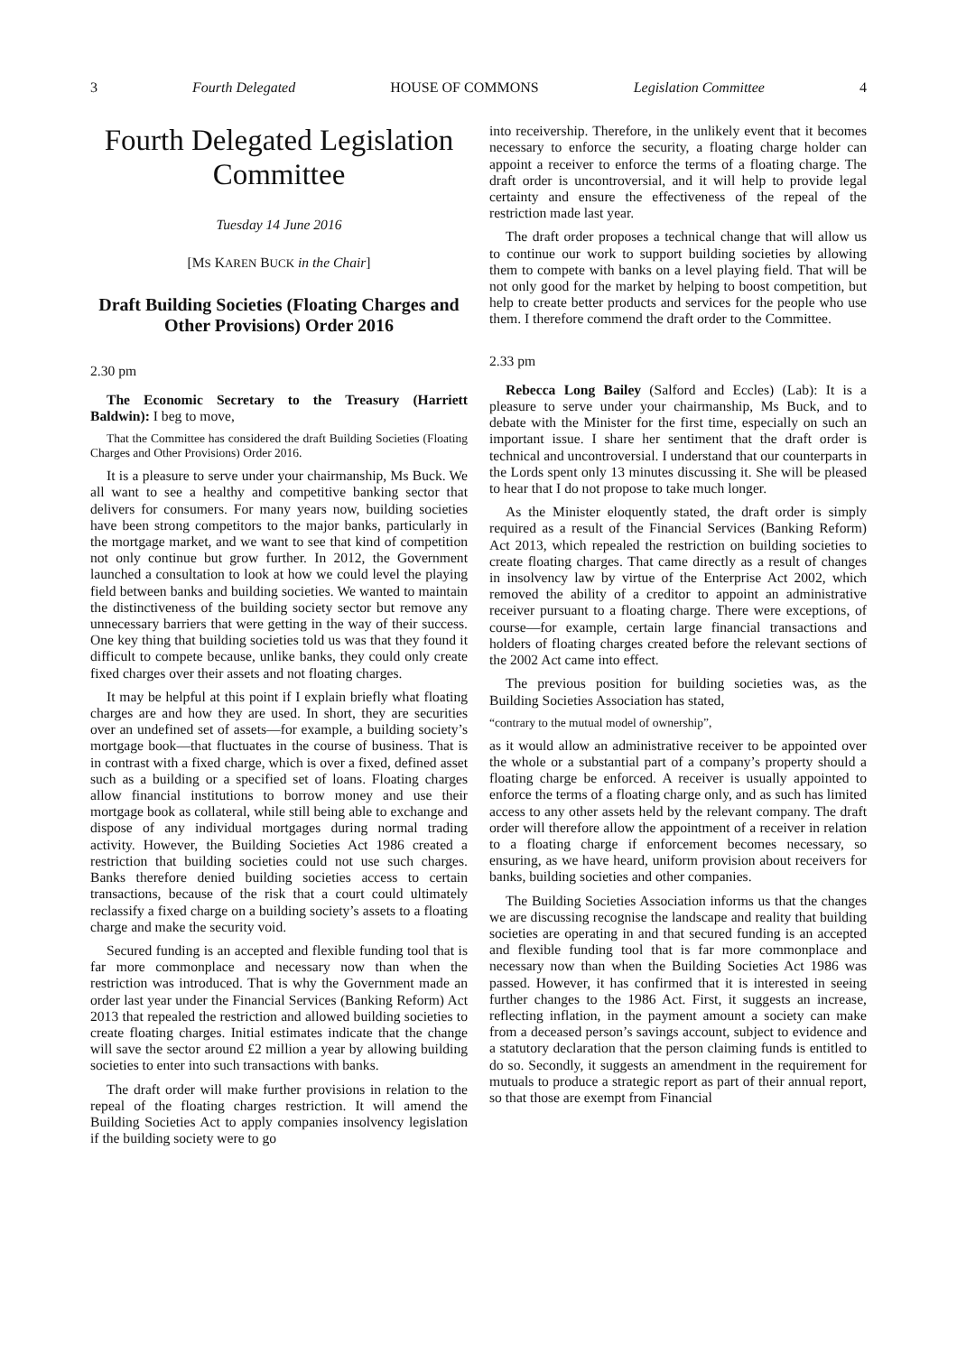3 Fourth Delegated HOUSE OF COMMONS Legislation Committee 4
Fourth Delegated Legislation Committee
Tuesday 14 June 2016
[MS KAREN BUCK in the Chair]
Draft Building Societies (Floating Charges and Other Provisions) Order 2016
2.30 pm
The Economic Secretary to the Treasury (Harriett Baldwin): I beg to move,
That the Committee has considered the draft Building Societies (Floating Charges and Other Provisions) Order 2016.
It is a pleasure to serve under your chairmanship, Ms Buck. We all want to see a healthy and competitive banking sector that delivers for consumers. For many years now, building societies have been strong competitors to the major banks, particularly in the mortgage market, and we want to see that kind of competition not only continue but grow further. In 2012, the Government launched a consultation to look at how we could level the playing field between banks and building societies. We wanted to maintain the distinctiveness of the building society sector but remove any unnecessary barriers that were getting in the way of their success. One key thing that building societies told us was that they found it difficult to compete because, unlike banks, they could only create fixed charges over their assets and not floating charges.
It may be helpful at this point if I explain briefly what floating charges are and how they are used. In short, they are securities over an undefined set of assets—for example, a building society’s mortgage book—that fluctuates in the course of business. That is in contrast with a fixed charge, which is over a fixed, defined asset such as a building or a specified set of loans. Floating charges allow financial institutions to borrow money and use their mortgage book as collateral, while still being able to exchange and dispose of any individual mortgages during normal trading activity. However, the Building Societies Act 1986 created a restriction that building societies could not use such charges. Banks therefore denied building societies access to certain transactions, because of the risk that a court could ultimately reclassify a fixed charge on a building society’s assets to a floating charge and make the security void.
Secured funding is an accepted and flexible funding tool that is far more commonplace and necessary now than when the restriction was introduced. That is why the Government made an order last year under the Financial Services (Banking Reform) Act 2013 that repealed the restriction and allowed building societies to create floating charges. Initial estimates indicate that the change will save the sector around £2 million a year by allowing building societies to enter into such transactions with banks.
The draft order will make further provisions in relation to the repeal of the floating charges restriction. It will amend the Building Societies Act to apply companies insolvency legislation if the building society were to go
into receivership. Therefore, in the unlikely event that it becomes necessary to enforce the security, a floating charge holder can appoint a receiver to enforce the terms of a floating charge. The draft order is uncontroversial, and it will help to provide legal certainty and ensure the effectiveness of the repeal of the restriction made last year.
The draft order proposes a technical change that will allow us to continue our work to support building societies by allowing them to compete with banks on a level playing field. That will be not only good for the market by helping to boost competition, but help to create better products and services for the people who use them. I therefore commend the draft order to the Committee.
2.33 pm
Rebecca Long Bailey (Salford and Eccles) (Lab): It is a pleasure to serve under your chairmanship, Ms Buck, and to debate with the Minister for the first time, especially on such an important issue. I share her sentiment that the draft order is technical and uncontroversial. I understand that our counterparts in the Lords spent only 13 minutes discussing it. She will be pleased to hear that I do not propose to take much longer.
As the Minister eloquently stated, the draft order is simply required as a result of the Financial Services (Banking Reform) Act 2013, which repealed the restriction on building societies to create floating charges. That came directly as a result of changes in insolvency law by virtue of the Enterprise Act 2002, which removed the ability of a creditor to appoint an administrative receiver pursuant to a floating charge. There were exceptions, of course—for example, certain large financial transactions and holders of floating charges created before the relevant sections of the 2002 Act came into effect.
The previous position for building societies was, as the Building Societies Association has stated,
“contrary to the mutual model of ownership”,
as it would allow an administrative receiver to be appointed over the whole or a substantial part of a company’s property should a floating charge be enforced. A receiver is usually appointed to enforce the terms of a floating charge only, and as such has limited access to any other assets held by the relevant company. The draft order will therefore allow the appointment of a receiver in relation to a floating charge if enforcement becomes necessary, so ensuring, as we have heard, uniform provision about receivers for banks, building societies and other companies.
The Building Societies Association informs us that the changes we are discussing recognise the landscape and reality that building societies are operating in and that secured funding is an accepted and flexible funding tool that is far more commonplace and necessary now than when the Building Societies Act 1986 was passed. However, it has confirmed that it is interested in seeing further changes to the 1986 Act. First, it suggests an increase, reflecting inflation, in the payment amount a society can make from a deceased person’s savings account, subject to evidence and a statutory declaration that the person claiming funds is entitled to do so. Secondly, it suggests an amendment in the requirement for mutuals to produce a strategic report as part of their annual report, so that those are exempt from Financial